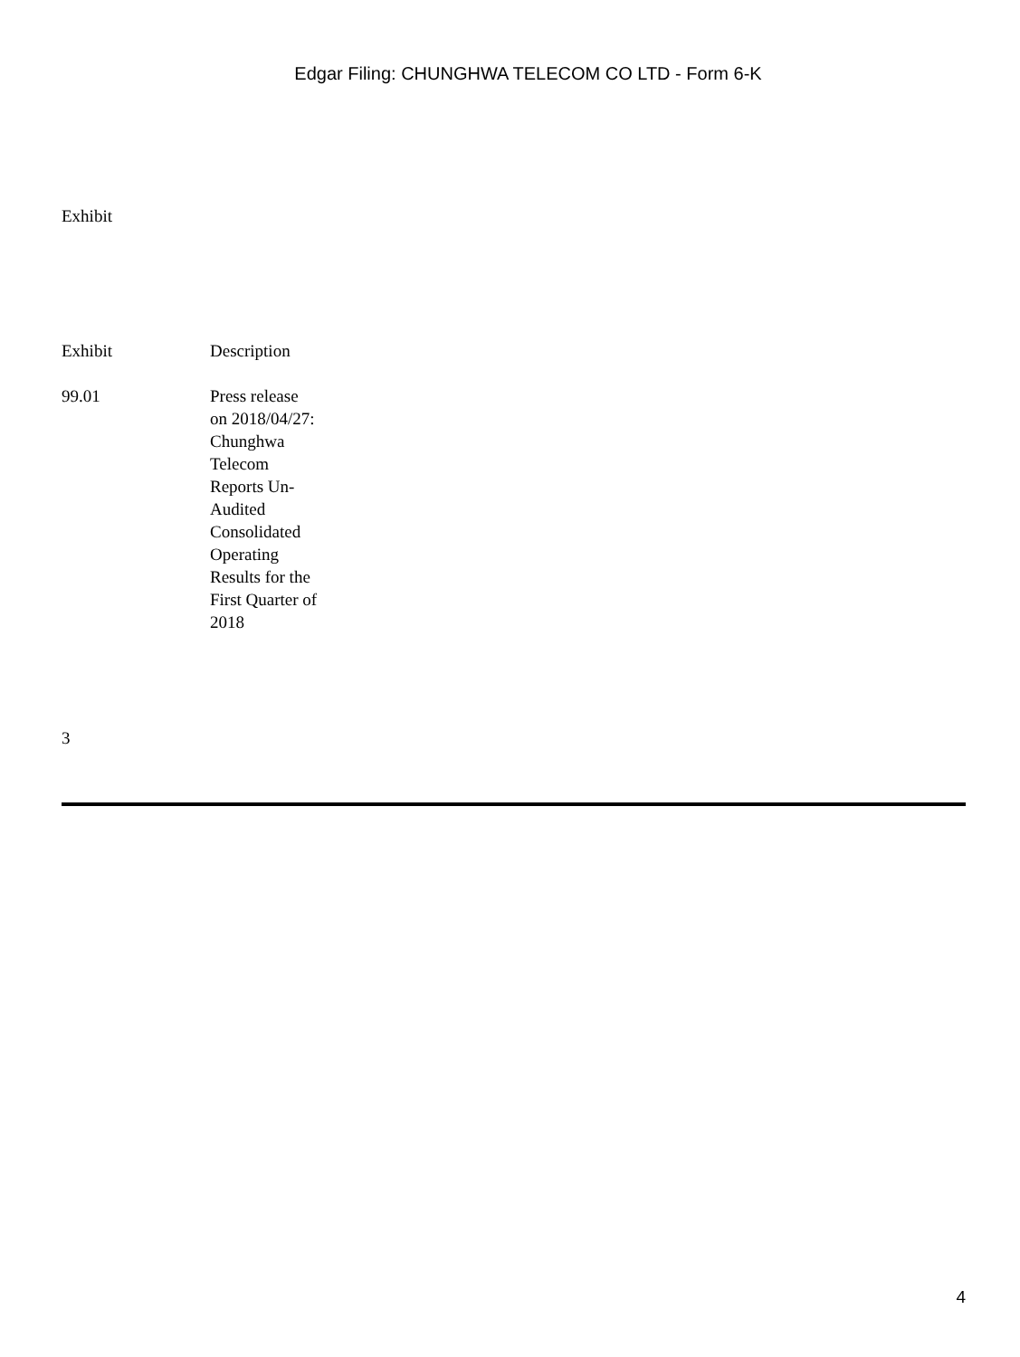Edgar Filing: CHUNGHWA TELECOM CO LTD - Form 6-K
Exhibit
| Exhibit | Description |
| --- | --- |
| 99.01 | Press release on 2018/04/27: Chunghwa Telecom Reports Un-Audited Consolidated Operating Results for the First Quarter of 2018 |
3
4